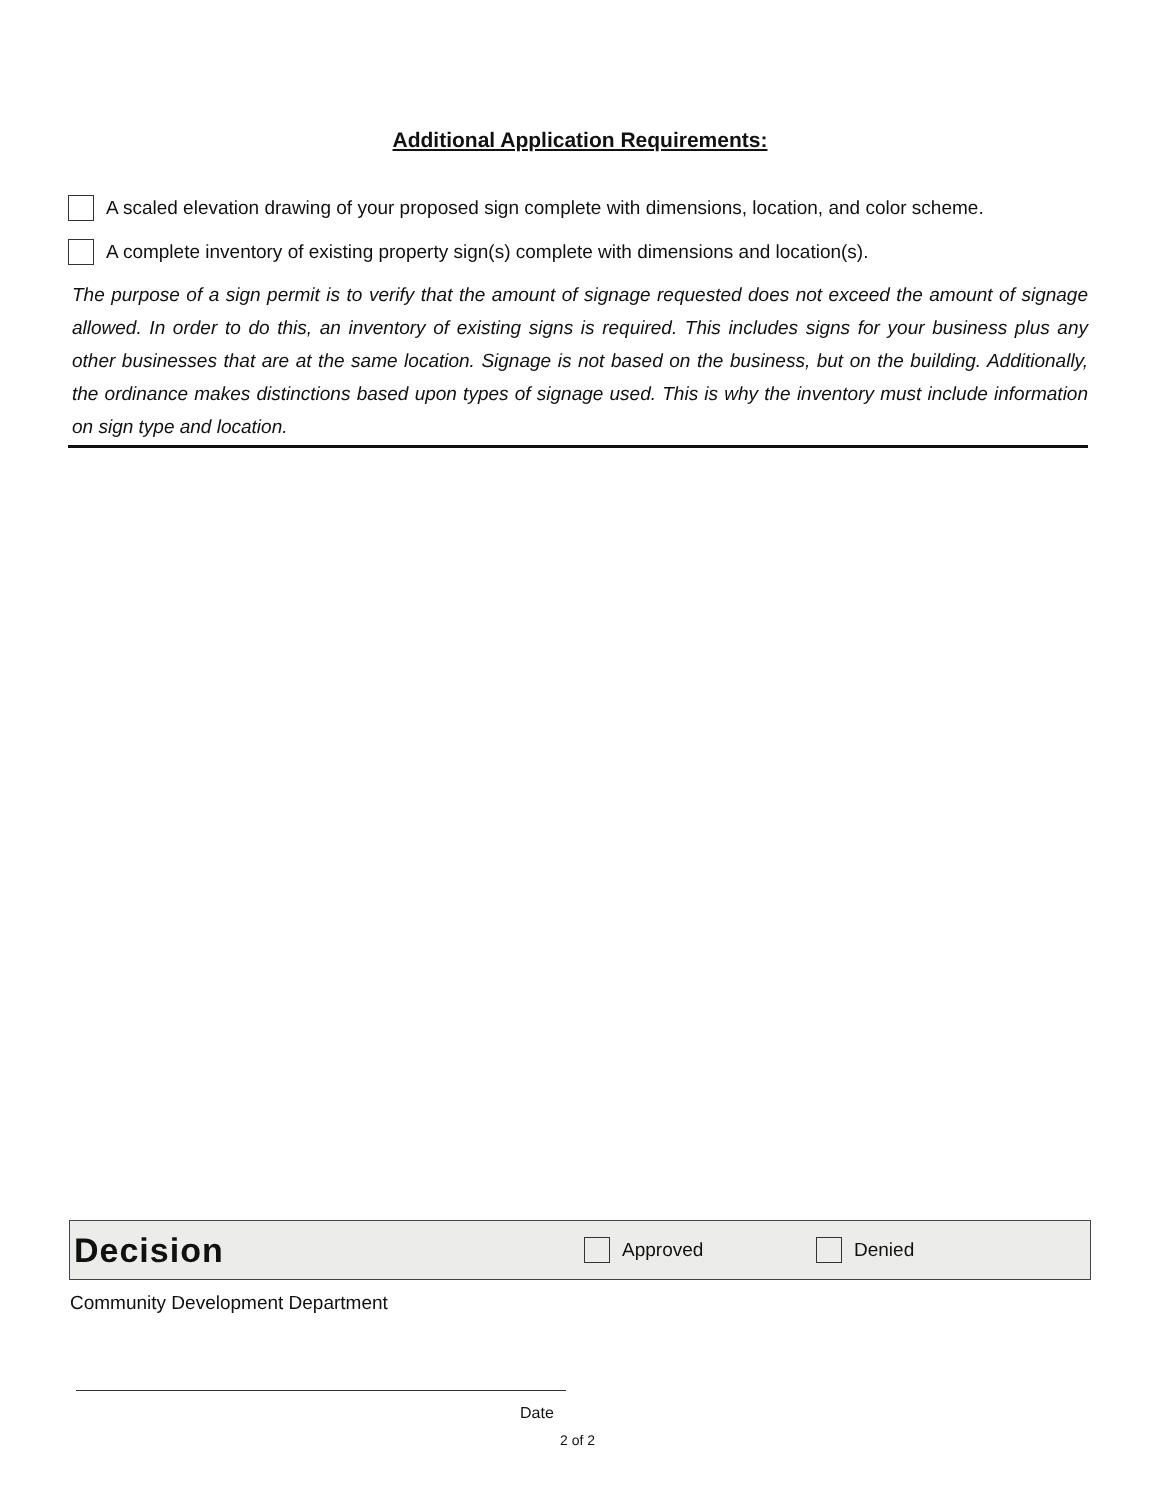Additional Application Requirements:
A scaled elevation drawing of your proposed sign complete with dimensions, location, and color scheme.
A complete inventory of existing property sign(s) complete with dimensions and location(s).
The purpose of a sign permit is to verify that the amount of signage requested does not exceed the amount of signage allowed. In order to do this, an inventory of existing signs is required. This includes signs for your business plus any other businesses that are at the same location. Signage is not based on the business, but on the building. Additionally, the ordinance makes distinctions based upon types of signage used. This is why the inventory must include information on sign type and location.
Decision Approved Denied
Community Development Department
Date
2 of 2